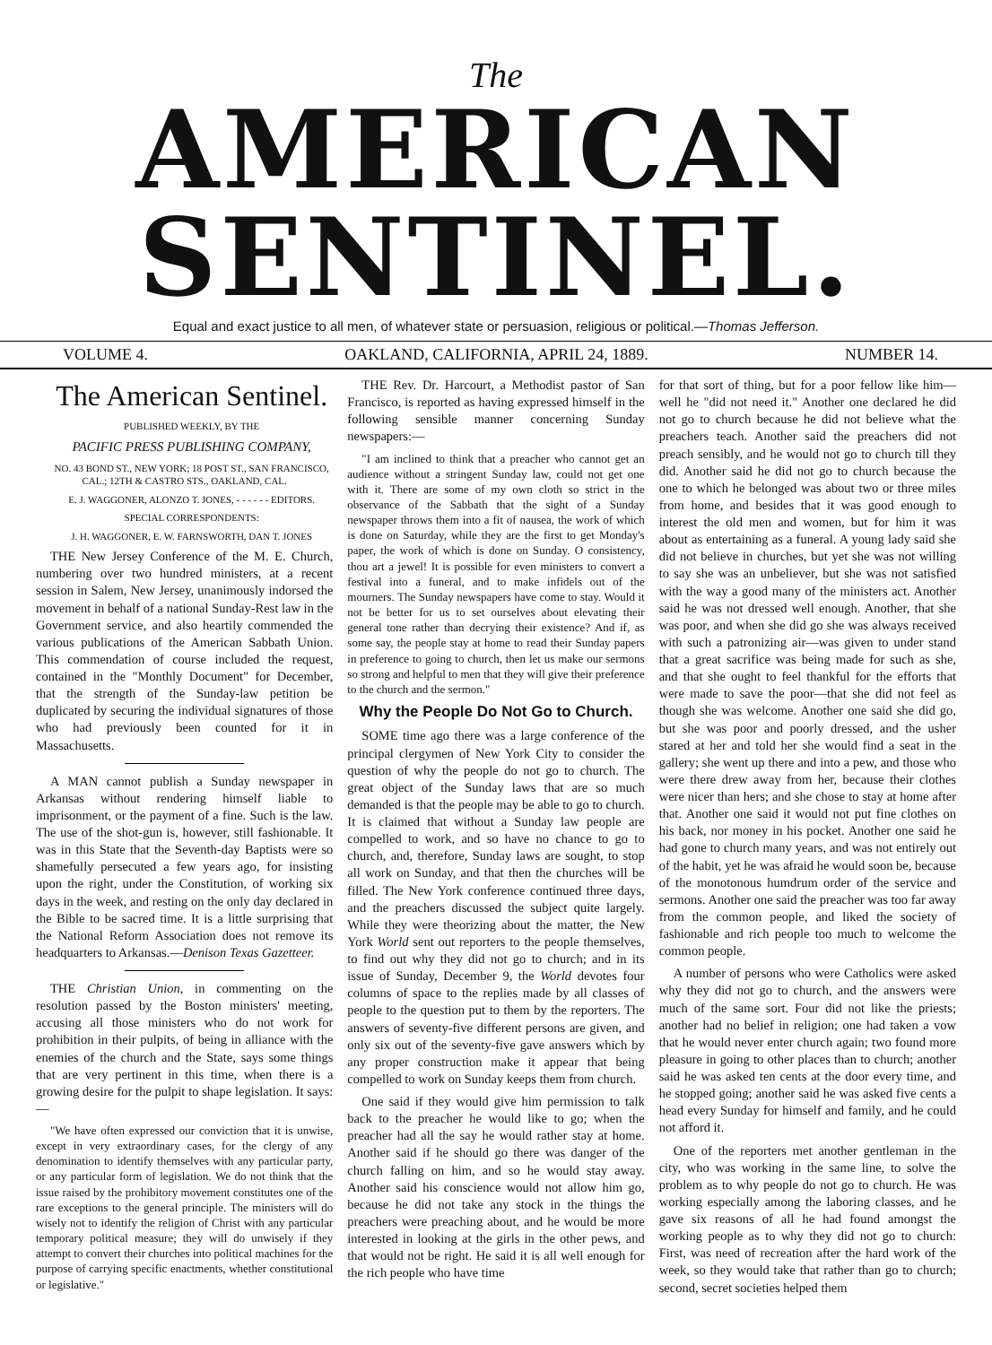The
AMERICAN SENTINEL.
Equal and exact justice to all men, of whatever state or persuasion, religious or political.—Thomas Jefferson.
VOLUME 4. OAKLAND, CALIFORNIA, APRIL 24, 1889. NUMBER 14.
The American Sentinel.
PUBLISHED WEEKLY, BY THE
PACIFIC PRESS PUBLISHING COMPANY,
NO. 43 BOND ST., NEW YORK; 18 POST ST., SAN FRANCISCO, CAL.; 12TH & CASTRO STS., OAKLAND, CAL.
E. J. WAGGONER, ALONZO T. JONES, - - - - - - EDITORS.
SPECIAL CORRESPONDENTS:
J. H. WAGGONER, E. W. FARNSWORTH, DAN T. JONES
THE New Jersey Conference of the M. E. Church, numbering over two hundred ministers, at a recent session in Salem, New Jersey, unanimously indorsed the movement in behalf of a national Sunday-Rest law in the Government service, and also heartily commended the various publications of the American Sabbath Union. This commendation of course included the request, contained in the "Monthly Document" for December, that the strength of the Sunday-law petition be duplicated by securing the individual signatures of those who had previously been counted for it in Massachusetts.
A MAN cannot publish a Sunday newspaper in Arkansas without rendering himself liable to imprisonment, or the payment of a fine. Such is the law. The use of the shot-gun is, however, still fashionable. It was in this State that the Seventh-day Baptists were so shamefully persecuted a few years ago, for insisting upon the right, under the Constitution, of working six days in the week, and resting on the only day declared in the Bible to be sacred time. It is a little surprising that the National Reform Association does not remove its headquarters to Arkansas.—Denison Texas Gazetteer.
THE Christian Union, in commenting on the resolution passed by the Boston ministers' meeting, accusing all those ministers who do not work for prohibition in their pulpits, of being in alliance with the enemies of the church and the State, says some things that are very pertinent in this time, when there is a growing desire for the pulpit to shape legislation. It says:—
"We have often expressed our conviction that it is unwise, except in very extraordinary cases, for the clergy of any denomination to identify themselves with any particular party, or any particular form of legislation. We do not think that the issue raised by the prohibitory movement constitutes one of the rare exceptions to the general principle. The ministers will do wisely not to identify the religion of Christ with any particular temporary political measure; they will do unwisely if they attempt to convert their churches into political machines for the purpose of carrying specific enactments, whether constitutional or legislative."
THE Rev. Dr. Harcourt, a Methodist pastor of San Francisco, is reported as having expressed himself in the following sensible manner concerning Sunday newspapers:—
"I am inclined to think that a preacher who cannot get an audience without a stringent Sunday law, could not get one with it. There are some of my own cloth so strict in the observance of the Sabbath that the sight of a Sunday newspaper throws them into a fit of nausea, the work of which is done on Saturday, while they are the first to get Monday's paper, the work of which is done on Sunday. O consistency, thou art a jewel! It is possible for even ministers to convert a festival into a funeral, and to make infidels out of the mourners. The Sunday newspapers have come to stay. Would it not be better for us to set ourselves about elevating their general tone rather than decrying their existence? And if, as some say, the people stay at home to read their Sunday papers in preference to going to church, then let us make our sermons so strong and helpful to men that they will give their preference to the church and the sermon."
Why the People Do Not Go to Church.
SOME time ago there was a large conference of the principal clergymen of New York City to consider the question of why the people do not go to church. The great object of the Sunday laws that are so much demanded is that the people may be able to go to church. It is claimed that without a Sunday law people are compelled to work, and so have no chance to go to church, and, therefore, Sunday laws are sought, to stop all work on Sunday, and that then the churches will be filled. The New York conference continued three days, and the preachers discussed the subject quite largely. While they were theorizing about the matter, the New York World sent out reporters to the people themselves, to find out why they did not go to church; and in its issue of Sunday, December 9, the World devotes four columns of space to the replies made by all classes of people to the question put to them by the reporters. The answers of seventy-five different persons are given, and only six out of the seventy-five gave answers which by any proper construction make it appear that being compelled to work on Sunday keeps them from church.
One said if they would give him permission to talk back to the preacher he would like to go; when the preacher had all the say he would rather stay at home. Another said if he should go there was danger of the church falling on him, and so he would stay away. Another said his conscience would not allow him go, because he did not take any stock in the things the preachers were preaching about, and he would be more interested in looking at the girls in the other pews, and that would not be right. He said it is all well enough for the rich people who have time
for that sort of thing, but for a poor fellow like him—well he "did not need it." Another one declared he did not go to church because he did not believe what the preachers teach. Another said the preachers did not preach sensibly, and he would not go to church till they did. Another said he did not go to church because the one to which he belonged was about two or three miles from home, and besides that it was good enough to interest the old men and women, but for him it was about as entertaining as a funeral. A young lady said she did not believe in churches, but yet she was not willing to say she was an unbeliever, but she was not satisfied with the way a good many of the ministers act. Another said he was not dressed well enough. Another, that she was poor, and when she did go she was always received with such a patronizing air—was given to under stand that a great sacrifice was being made for such as she, and that she ought to feel thankful for the efforts that were made to save the poor—that she did not feel as though she was welcome. Another one said she did go, but she was poor and poorly dressed, and the usher stared at her and told her she would find a seat in the gallery; she went up there and into a pew, and those who were there drew away from her, because their clothes were nicer than hers; and she chose to stay at home after that. Another one said it would not put fine clothes on his back, nor money in his pocket. Another one said he had gone to church many years, and was not entirely out of the habit, yet he was afraid he would soon be, because of the monotonous humdrum order of the service and sermons. Another one said the preacher was too far away from the common people, and liked the society of fashionable and rich people too much to welcome the common people.
A number of persons who were Catholics were asked why they did not go to church, and the answers were much of the same sort. Four did not like the priests; another had no belief in religion; one had taken a vow that he would never enter church again; two found more pleasure in going to other places than to church; another said he was asked ten cents at the door every time, and he stopped going; another said he was asked five cents a head every Sunday for himself and family, and he could not afford it.
One of the reporters met another gentleman in the city, who was working in the same line, to solve the problem as to why people do not go to church. He was working especially among the laboring classes, and he gave six reasons of all he had found amongst the working people as to why they did not go to church: First, was need of recreation after the hard work of the week, so they would take that rather than go to church; second, secret societies helped them